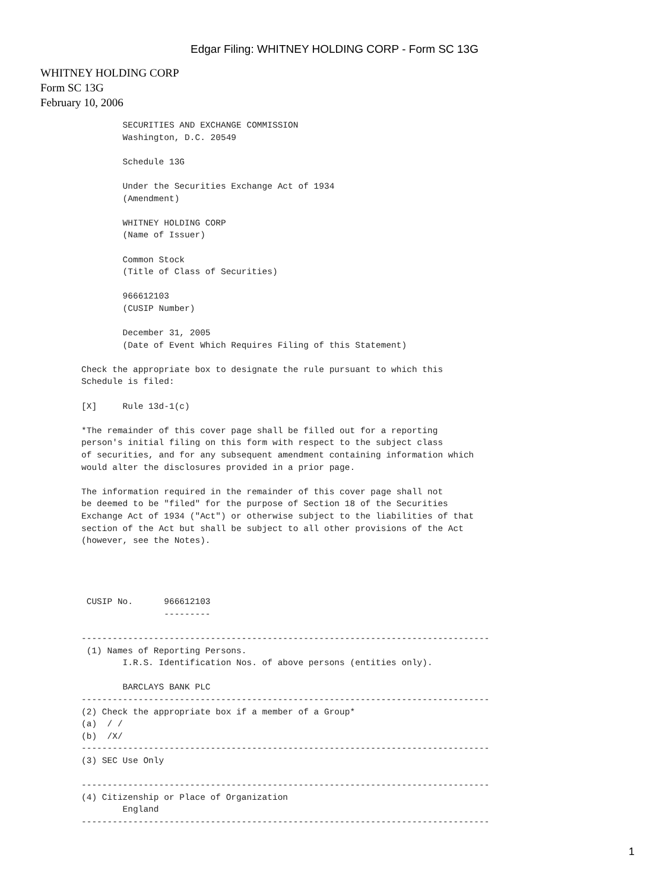Edgar Filing: WHITNEY HOLDING CORP - Form SC 13G
WHITNEY HOLDING CORP
Form SC 13G
February 10, 2006
        SECURITIES AND EXCHANGE COMMISSION
        Washington, D.C. 20549

        Schedule 13G

        Under the Securities Exchange Act of 1934
        (Amendment)

        WHITNEY HOLDING CORP
        (Name of Issuer)

        Common Stock
        (Title of Class of Securities)

        966612103
        (CUSIP Number)

        December 31, 2005
        (Date of Event Which Requires Filing of this Statement)

Check the appropriate box to designate the rule pursuant to which this
Schedule is filed:

[X]     Rule 13d-1(c)

*The remainder of this cover page shall be filled out for a reporting
person's initial filing on this form with respect to the subject class
of securities, and for any subsequent amendment containing information which
would alter the disclosures provided in a prior page.

The information required in the remainder of this cover page shall not
be deemed to be "filed" for the purpose of Section 18 of the Securities
Exchange Act of 1934 ("Act") or otherwise subject to the liabilities of that
section of the Act but shall be subject to all other provisions of the Act
(however, see the Notes).




 CUSIP No.      966612103
                ---------

-------------------------------------------------------------------------------
 (1) Names of Reporting Persons.
        I.R.S. Identification Nos. of above persons (entities only).

        BARCLAYS BANK PLC
-------------------------------------------------------------------------------
(2) Check the appropriate box if a member of a Group*
(a)  / /
(b)  /X/
-------------------------------------------------------------------------------
(3) SEC Use Only

-------------------------------------------------------------------------------
(4) Citizenship or Place of Organization
        England
-------------------------------------------------------------------------------
1